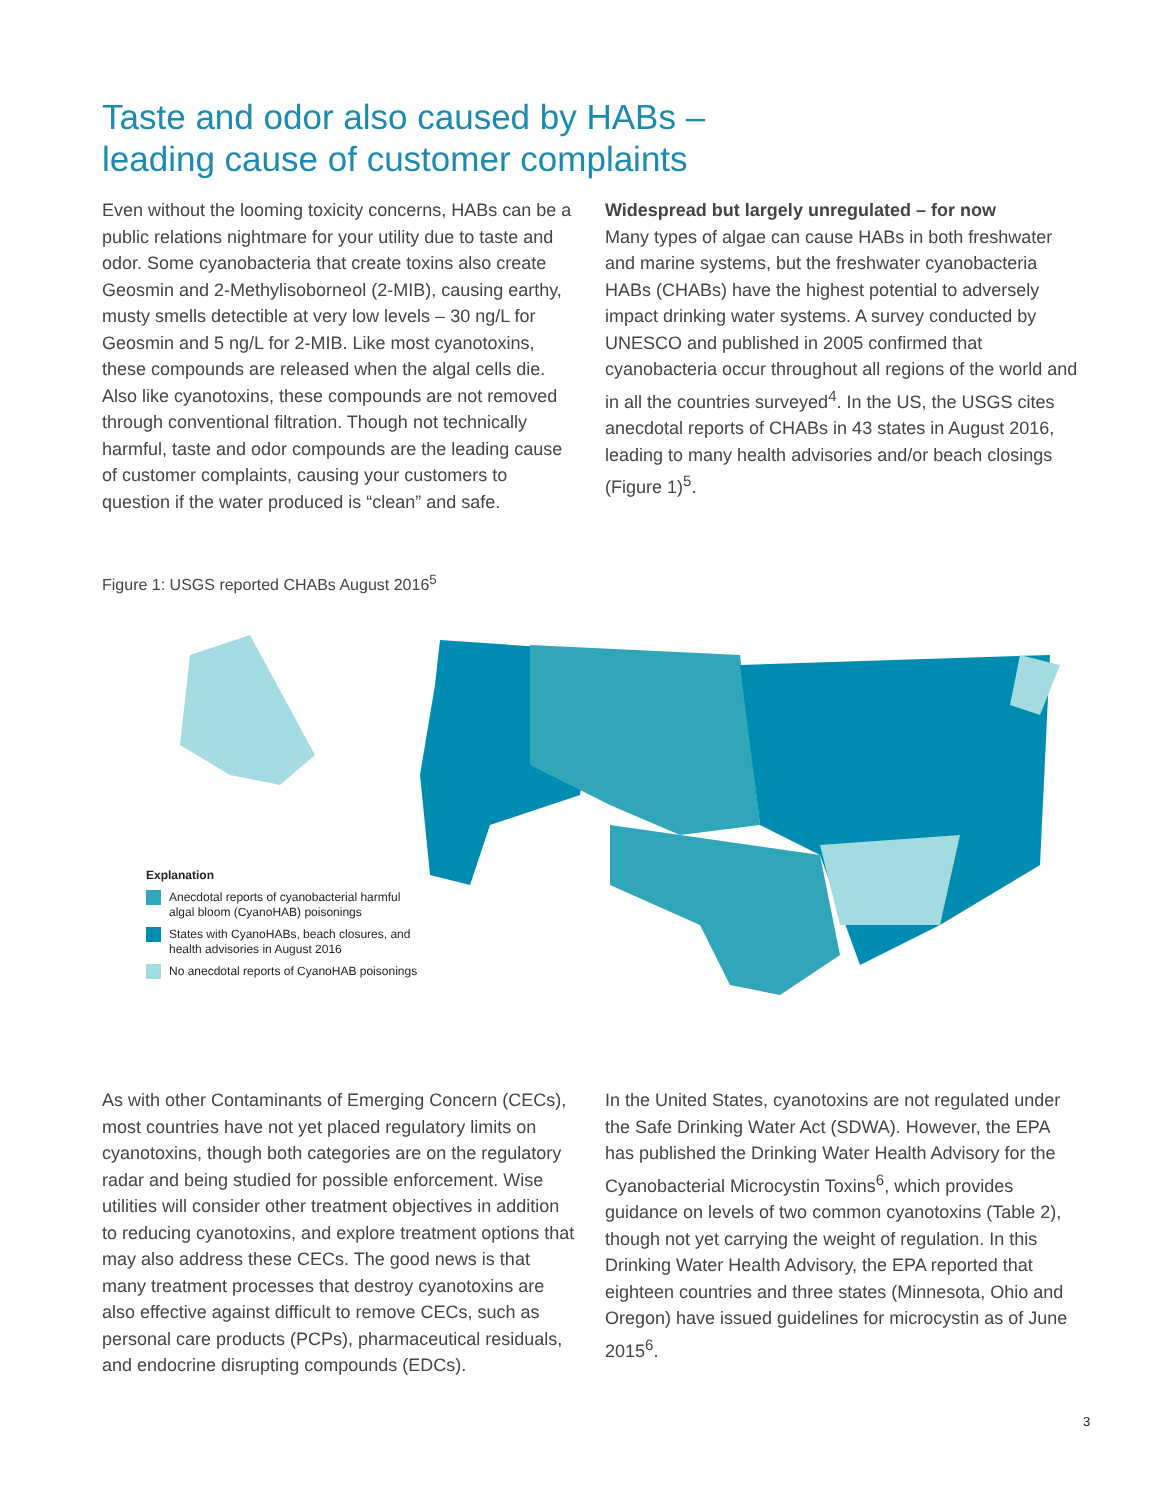Taste and odor also caused by HABs –
leading cause of customer complaints
Even without the looming toxicity concerns, HABs can be a public relations nightmare for your utility due to taste and odor. Some cyanobacteria that create toxins also create Geosmin and 2-Methylisoborneol (2-MIB), causing earthy, musty smells detectible at very low levels – 30 ng/L for Geosmin and 5 ng/L for 2-MIB. Like most cyanotoxins, these compounds are released when the algal cells die. Also like cyanotoxins, these compounds are not removed through conventional filtration. Though not technically harmful, taste and odor compounds are the leading cause of customer complaints, causing your customers to question if the water produced is “clean” and safe.
Widespread but largely unregulated – for now
Many types of algae can cause HABs in both freshwater and marine systems, but the freshwater cyanobacteria HABs (CHABs) have the highest potential to adversely impact drinking water systems. A survey conducted by UNESCO and published in 2005 confirmed that cyanobacteria occur throughout all regions of the world and in all the countries surveyed<sup>4</sup>. In the US, the USGS cites anecdotal reports of CHABs in 43 states in August 2016, leading to many health advisories and/or beach closings (Figure 1)<sup>5</sup>.
Figure 1: USGS reported CHABs August 2016<sup>5</sup>
Explanation
Anecdotal reports of cyanobacterial harmful
algal bloom (CyanoHAB) poisonings
States with CyanoHABs, beach closures, and
health advisories in August 2016
No anecdotal reports of CyanoHAB poisonings
As with other Contaminants of Emerging Concern (CECs), most countries have not yet placed regulatory limits on cyanotoxins, though both categories are on the regulatory radar and being studied for possible enforcement. Wise utilities will consider other treatment objectives in addition to reducing cyanotoxins, and explore treatment options that may also address these CECs. The good news is that many treatment processes that destroy cyanotoxins are also effective against difficult to remove CECs, such as personal care products (PCPs), pharmaceutical residuals, and endocrine disrupting compounds (EDCs).
In the United States, cyanotoxins are not regulated under the Safe Drinking Water Act (SDWA). However, the EPA has published the Drinking Water Health Advisory for the Cyanobacterial Microcystin Toxins<sup>6</sup>, which provides guidance on levels of two common cyanotoxins (Table 2), though not yet carrying the weight of regulation. In this Drinking Water Health Advisory, the EPA reported that eighteen countries and three states (Minnesota, Ohio and Oregon) have issued guidelines for microcystin as of June 2015<sup>6</sup>.
3